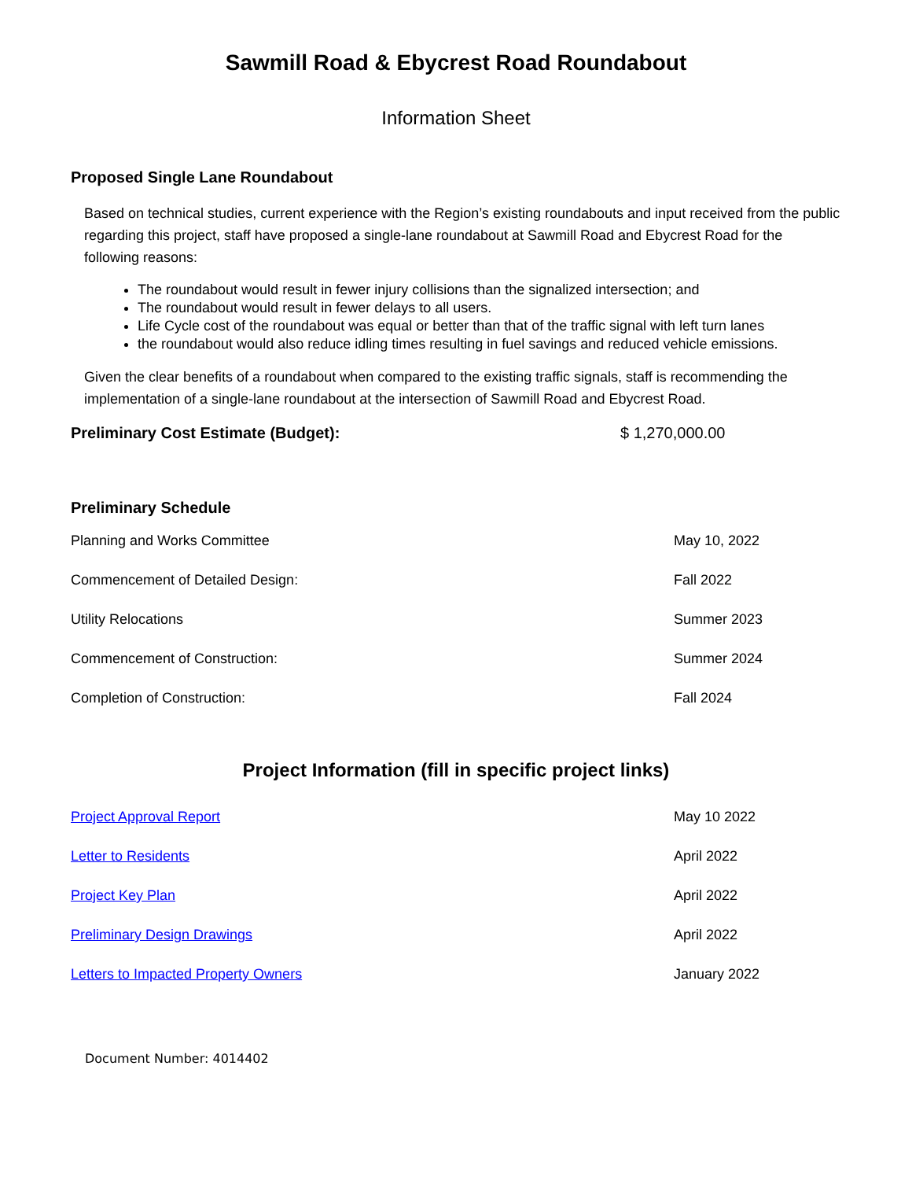Sawmill Road & Ebycrest Road Roundabout
Information Sheet
Proposed Single Lane Roundabout
Based on technical studies, current experience with the Region’s existing roundabouts and input received from the public regarding this project, staff have proposed a single-lane roundabout at Sawmill Road and Ebycrest Road for the following reasons:
The roundabout would result in fewer injury collisions than the signalized intersection; and
The roundabout would result in fewer delays to all users.
Life Cycle cost of the roundabout was equal or better than that of the traffic signal with left turn lanes
the roundabout would also reduce idling times resulting in fuel savings and reduced vehicle emissions.
Given the clear benefits of a roundabout when compared to the existing traffic signals, staff is recommending the implementation of a single-lane roundabout at the intersection of Sawmill Road and Ebycrest Road.
Preliminary Cost Estimate (Budget): $ 1,270,000.00
Preliminary Schedule
| Planning and Works Committee | May 10, 2022 |
| Commencement of Detailed Design: | Fall 2022 |
| Utility Relocations | Summer 2023 |
| Commencement of Construction: | Summer 2024 |
| Completion of Construction: | Fall 2024 |
Project Information (fill in specific project links)
| Project Approval Report | May 10 2022 |
| Letter to Residents | April 2022 |
| Project Key Plan | April 2022 |
| Preliminary Design Drawings | April 2022 |
| Letters to Impacted Property Owners | January 2022 |
Document Number: 4014402